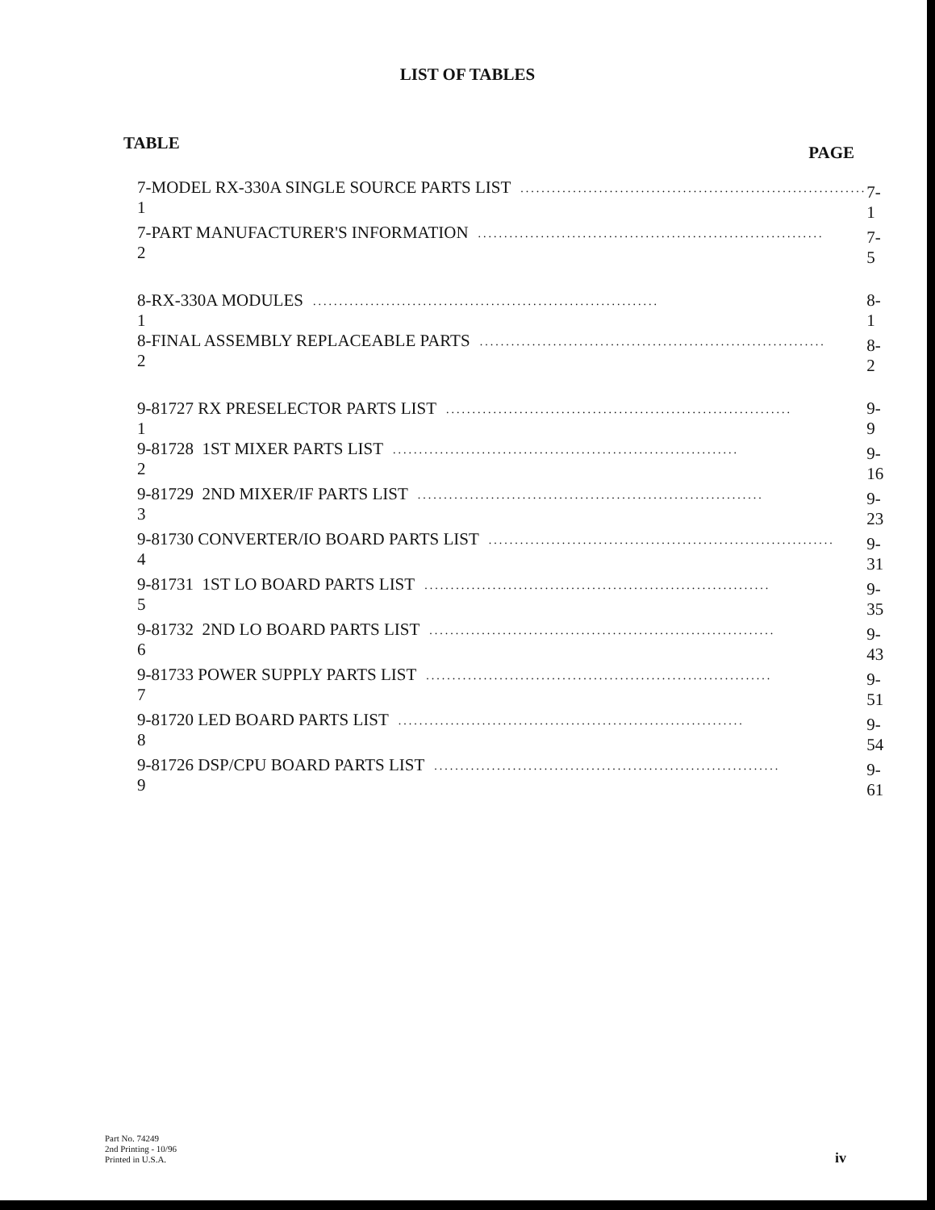LIST OF TABLES
TABLE PAGE
| 7-1 | MODEL RX-330A SINGLE SOURCE PARTS LIST .................................................................. | 7-1 |
| 7-2 | PART MANUFACTURER'S INFORMATION .................................................................. | 7-5 |
| 8-1 | RX-330A MODULES .................................................................. | 8-1 |
| 8-2 | FINAL ASSEMBLY REPLACEABLE PARTS .................................................................. | 8-2 |
| 9-1 | 81727 RX PRESELECTOR PARTS LIST .................................................................. | 9-9 |
| 9-2 | 81728 1ST MIXER PARTS LIST .................................................................. | 9-16 |
| 9-3 | 81729 2ND MIXER/IF PARTS LIST .................................................................. | 9-23 |
| 9-4 | 81730 CONVERTER/IO BOARD PARTS LIST .................................................................. | 9-31 |
| 9-5 | 81731 1ST LO BOARD PARTS LIST .................................................................. | 9-35 |
| 9-6 | 81732 2ND LO BOARD PARTS LIST .................................................................. | 9-43 |
| 9-7 | 81733 POWER SUPPLY PARTS LIST .................................................................. | 9-51 |
| 9-8 | 81720 LED BOARD PARTS LIST .................................................................. | 9-54 |
| 9-9 | 81726 DSP/CPU BOARD PARTS LIST .................................................................. | 9-61 |
Part No. 74249
2nd Printing - 10/96
Printed in U.S.A.
iv